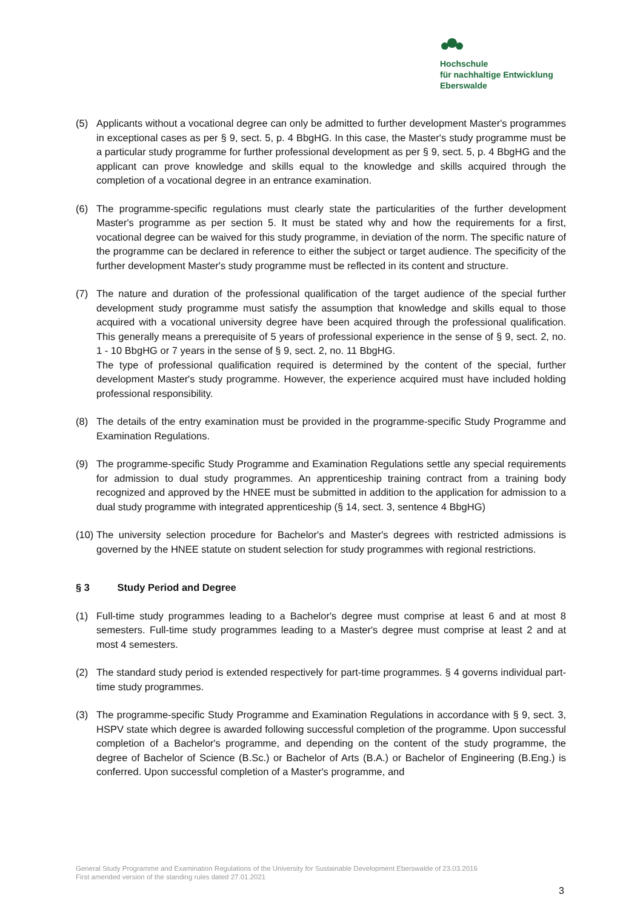Hochschule
für nachhaltige Entwicklung
Eberswalde
(5) Applicants without a vocational degree can only be admitted to further development Master's programmes in exceptional cases as per § 9, sect. 5, p. 4 BbgHG. In this case, the Master's study programme must be a particular study programme for further professional development as per § 9, sect. 5, p. 4 BbgHG and the applicant can prove knowledge and skills equal to the knowledge and skills acquired through the completion of a vocational degree in an entrance examination.
(6) The programme-specific regulations must clearly state the particularities of the further development Master's programme as per section 5. It must be stated why and how the requirements for a first, vocational degree can be waived for this study programme, in deviation of the norm. The specific nature of the programme can be declared in reference to either the subject or target audience. The specificity of the further development Master's study programme must be reflected in its content and structure.
(7) The nature and duration of the professional qualification of the target audience of the special further development study programme must satisfy the assumption that knowledge and skills equal to those acquired with a vocational university degree have been acquired through the professional qualification. This generally means a prerequisite of 5 years of professional experience in the sense of § 9, sect. 2, no. 1 - 10 BbgHG or 7 years in the sense of § 9, sect. 2, no. 11 BbgHG.
The type of professional qualification required is determined by the content of the special, further development Master's study programme. However, the experience acquired must have included holding professional responsibility.
(8) The details of the entry examination must be provided in the programme-specific Study Programme and Examination Regulations.
(9) The programme-specific Study Programme and Examination Regulations settle any special requirements for admission to dual study programmes. An apprenticeship training contract from a training body recognized and approved by the HNEE must be submitted in addition to the application for admission to a dual study programme with integrated apprenticeship (§ 14, sect. 3, sentence 4 BbgHG)
(10)
The university selection procedure for Bachelor's and Master's degrees with restricted admissions is governed by the HNEE statute on student selection for study programmes with regional restrictions.
§ 3 Study Period and Degree
(1) Full-time study programmes leading to a Bachelor's degree must comprise at least 6 and at most 8 semesters. Full-time study programmes leading to a Master's degree must comprise at least 2 and at most 4 semesters.
(2) The standard study period is extended respectively for part-time programmes. § 4 governs individual part-time study programmes.
(3) The programme-specific Study Programme and Examination Regulations in accordance with § 9, sect. 3, HSPV state which degree is awarded following successful completion of the programme. Upon successful completion of a Bachelor's programme, and depending on the content of the study programme, the degree of Bachelor of Science (B.Sc.) or Bachelor of Arts (B.A.) or Bachelor of Engineering (B.Eng.) is conferred. Upon successful completion of a Master's programme, and
General Study Programme and Examination Regulations of the University for Sustainable Development Eberswalde of 23.03.2016
First amended version of the standing rules dated 27.01.2021
3